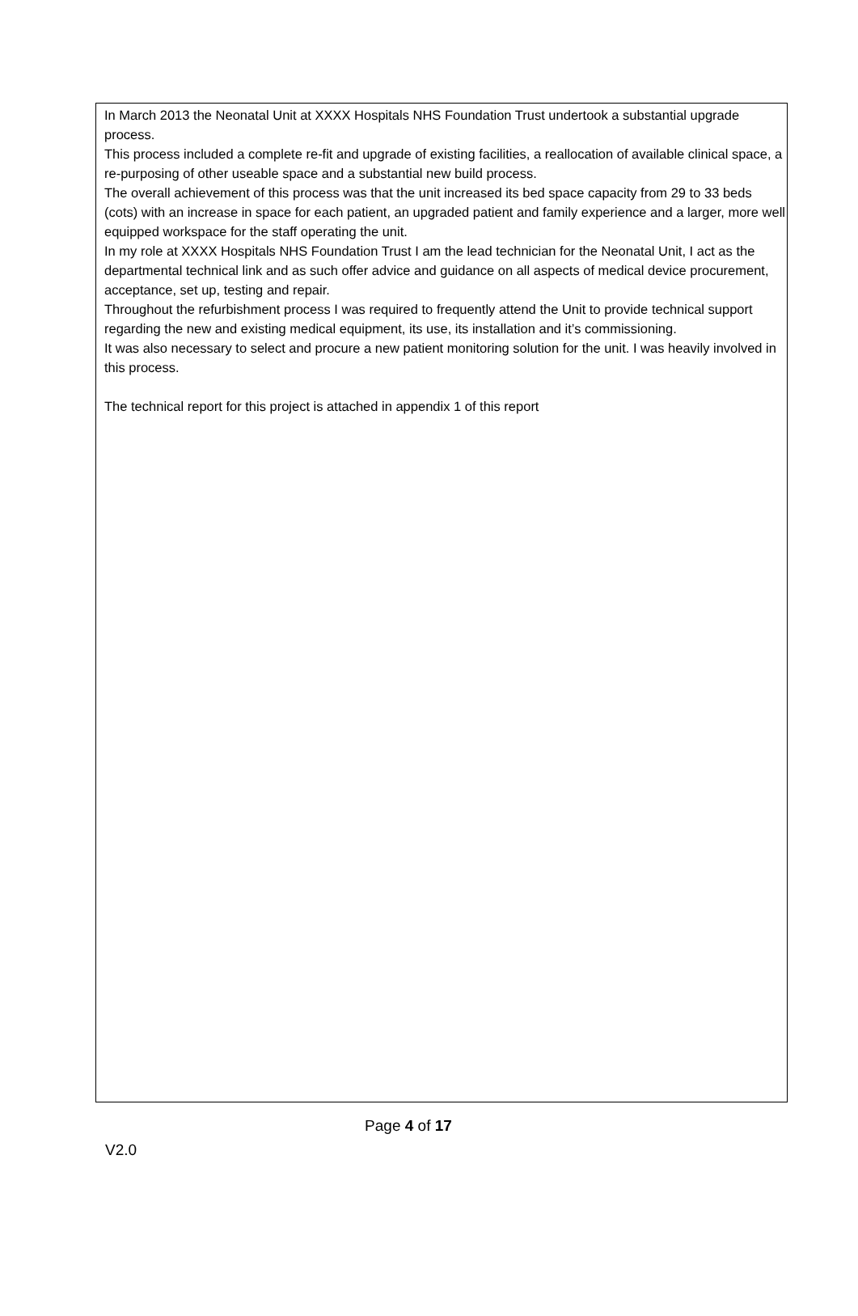In March 2013 the Neonatal Unit at XXXX Hospitals NHS Foundation Trust undertook a substantial upgrade process.
This process included a complete re-fit and upgrade of existing facilities, a reallocation of available clinical space, a re-purposing of other useable space and a substantial new build process.
The overall achievement of this process was that the unit increased its bed space capacity from 29 to 33 beds (cots) with an increase in space for each patient, an upgraded patient and family experience and a larger, more well equipped workspace for the staff operating the unit.
In my role at XXXX Hospitals NHS Foundation Trust I am the lead technician for the Neonatal Unit, I act as the departmental technical link and as such offer advice and guidance on all aspects of medical device procurement, acceptance, set up, testing and repair.
Throughout the refurbishment process I was required to frequently attend the Unit to provide technical support regarding the new and existing medical equipment, its use, its installation and it’s commissioning.
It was also necessary to select and procure a new patient monitoring solution for the unit. I was heavily involved in this process.
The technical report for this project is attached in appendix 1 of this report
Page 4 of 17
V2.0